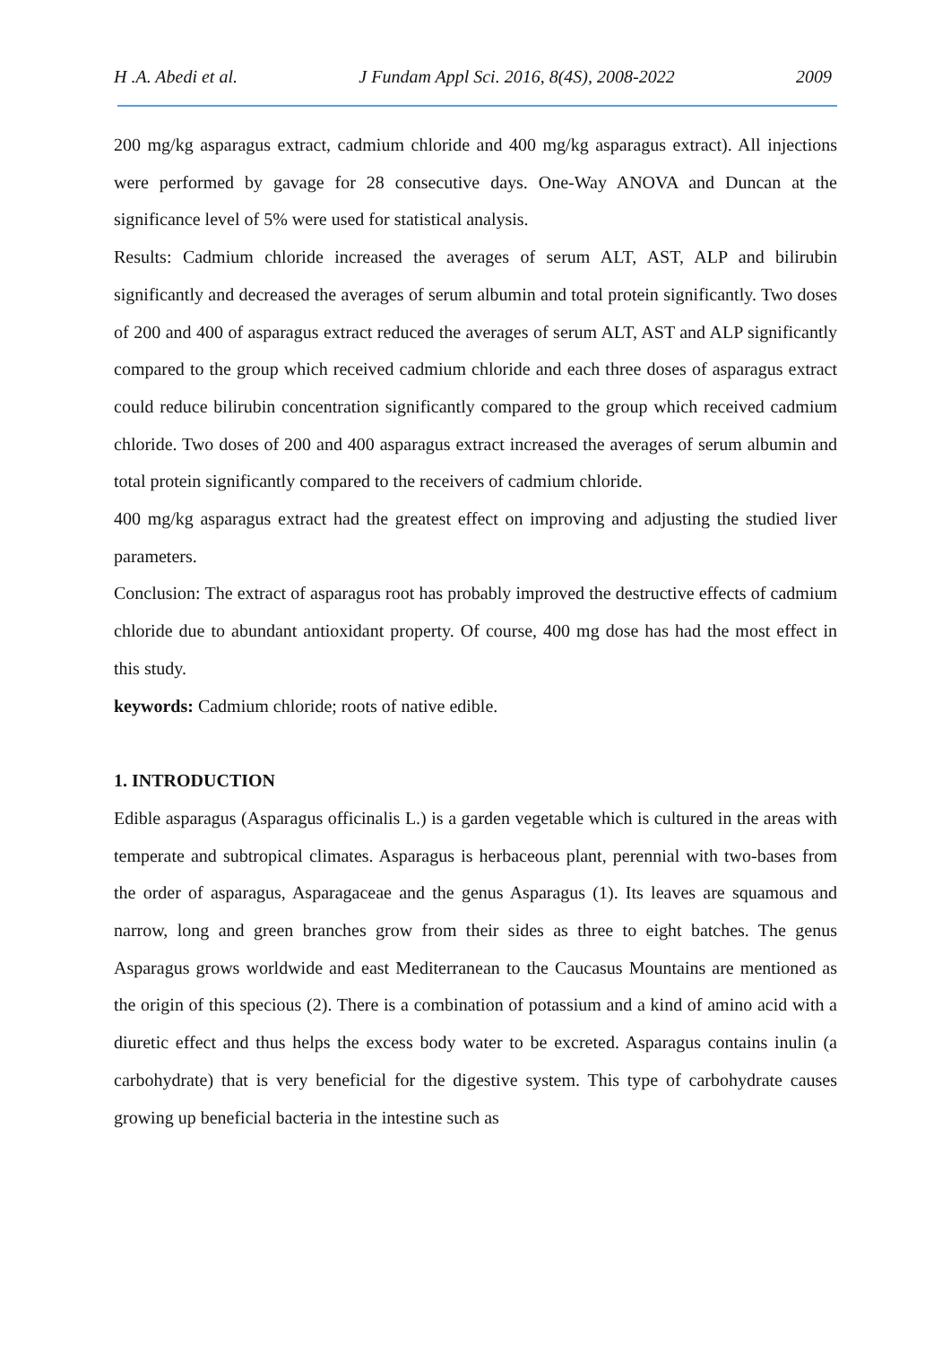H .A. Abedi et al. J Fundam Appl Sci. 2016, 8(4S), 2008-2022 2009
200 mg/kg asparagus extract, cadmium chloride and 400 mg/kg asparagus extract). All injections were performed by gavage for 28 consecutive days. One-Way ANOVA and Duncan at the significance level of 5% were used for statistical analysis.
Results: Cadmium chloride increased the averages of serum ALT, AST, ALP and bilirubin significantly and decreased the averages of serum albumin and total protein significantly. Two doses of 200 and 400 of asparagus extract reduced the averages of serum ALT, AST and ALP significantly compared to the group which received cadmium chloride and each three doses of asparagus extract could reduce bilirubin concentration significantly compared to the group which received cadmium chloride. Two doses of 200 and 400 asparagus extract increased the averages of serum albumin and total protein significantly compared to the receivers of cadmium chloride.
400 mg/kg asparagus extract had the greatest effect on improving and adjusting the studied liver parameters.
Conclusion: The extract of asparagus root has probably improved the destructive effects of cadmium chloride due to abundant antioxidant property. Of course, 400 mg dose has had the most effect in this study.
keywords: Cadmium chloride; roots of native edible.
1. INTRODUCTION
Edible asparagus (Asparagus officinalis L.) is a garden vegetable which is cultured in the areas with temperate and subtropical climates. Asparagus is herbaceous plant, perennial with two-bases from the order of asparagus, Asparagaceae and the genus Asparagus (1). Its leaves are squamous and narrow, long and green branches grow from their sides as three to eight batches. The genus Asparagus grows worldwide and east Mediterranean to the Caucasus Mountains are mentioned as the origin of this specious (2). There is a combination of potassium and a kind of amino acid with a diuretic effect and thus helps the excess body water to be excreted. Asparagus contains inulin (a carbohydrate) that is very beneficial for the digestive system. This type of carbohydrate causes growing up beneficial bacteria in the intestine such as